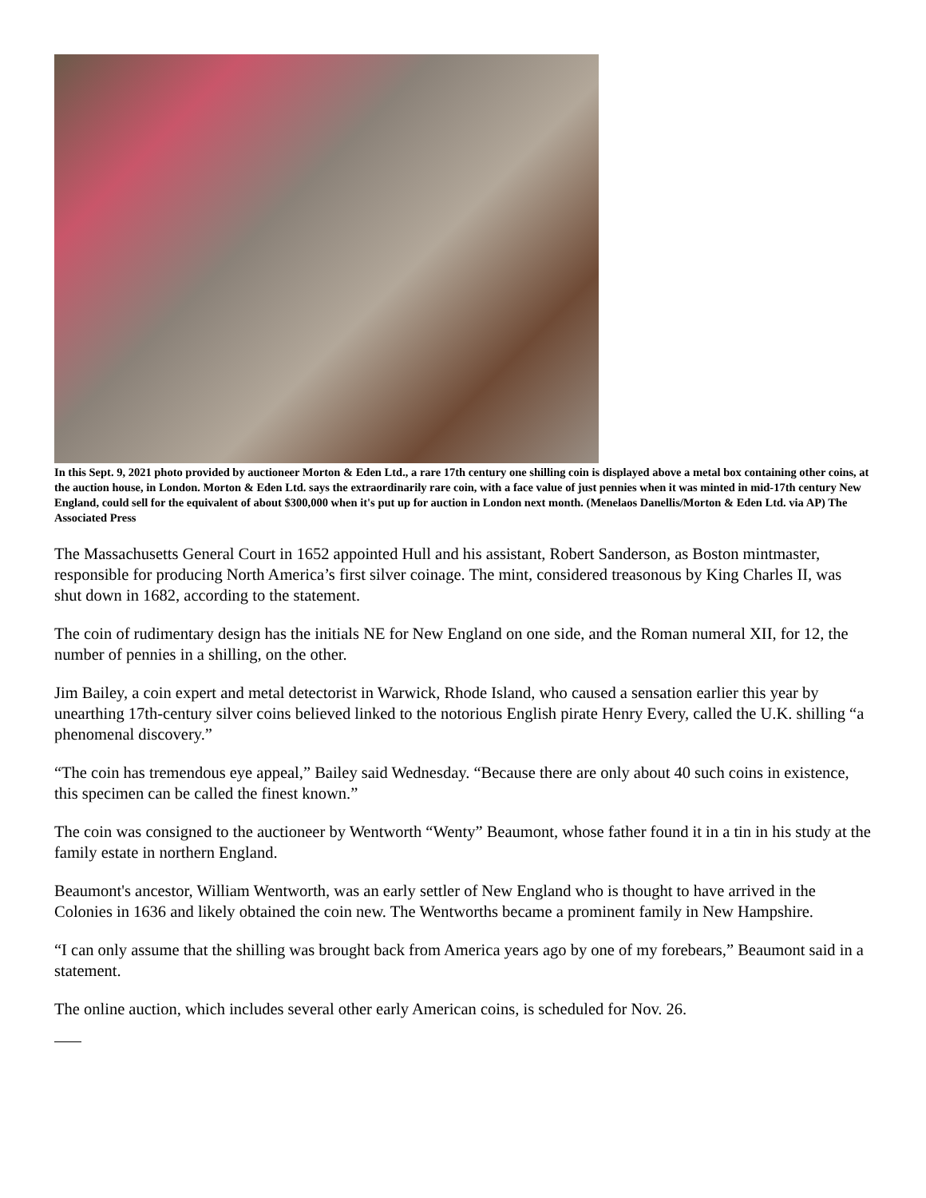In this Sept. 9, 2021 photo provided by auctioneer Morton & Eden Ltd., a rare 17th century one shilling coin is displayed above a metal box containing other coins, at the auction house, in London. Morton & Eden Ltd. says the extraordinarily rare coin, with a face value of just pennies when it was minted in mid-17th century New England, could sell for the equivalent of about $300,000 when it's put up for auction in London next month. (Menelaos Danellis/Morton & Eden Ltd. via AP) The Associated Press
The Massachusetts General Court in 1652 appointed Hull and his assistant, Robert Sanderson, as Boston mintmaster, responsible for producing North America’s first silver coinage. The mint, considered treasonous by King Charles II, was shut down in 1682, according to the statement.
The coin of rudimentary design has the initials NE for New England on one side, and the Roman numeral XII, for 12, the number of pennies in a shilling, on the other.
Jim Bailey, a coin expert and metal detectorist in Warwick, Rhode Island, who caused a sensation earlier this year by unearthing 17th-century silver coins believed linked to the notorious English pirate Henry Every, called the U.K. shilling “a phenomenal discovery.”
“The coin has tremendous eye appeal,” Bailey said Wednesday. “Because there are only about 40 such coins in existence, this specimen can be called the finest known.”
The coin was consigned to the auctioneer by Wentworth “Wenty” Beaumont, whose father found it in a tin in his study at the family estate in northern England.
Beaumont's ancestor, William Wentworth, was an early settler of New England who is thought to have arrived in the Colonies in 1636 and likely obtained the coin new. The Wentworths became a prominent family in New Hampshire.
“I can only assume that the shilling was brought back from America years ago by one of my forebears,” Beaumont said in a statement.
The online auction, which includes several other early American coins, is scheduled for Nov. 26.